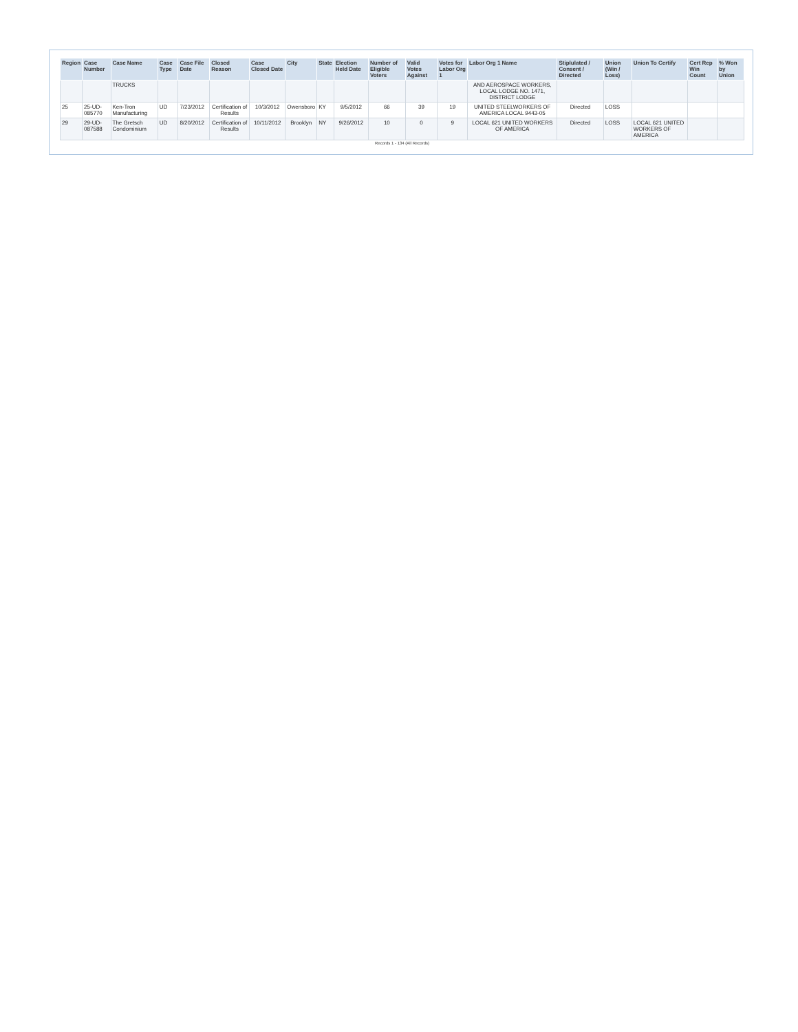| Region | Case Number | Case Name | Case Type | Case File Date | Closed Reason | Case Closed Date | City | State | Election Held Date | Number of Eligible Voters | Valid Votes Against | Votes for Labor Org 1 | Labor Org 1 Name | Stiplulated / Consent / Directed | Union (Win / Loss) | Union To Certify | Cert Rep Win Count | % Won by Union |
| --- | --- | --- | --- | --- | --- | --- | --- | --- | --- | --- | --- | --- | --- | --- | --- | --- | --- | --- |
| | | TRUCKS | | | | | | | | | | | AND AEROSPACE WORKERS, LOCAL LODGE NO. 1471, DISTRICT LODGE | | | | | |
| 25 | 25-UD-085770 | Ken-Tron Manufacturing | UD | 7/23/2012 | Certification of Results | 10/3/2012 | Owensboro | KY | 9/5/2012 | 66 | 39 | 19 | UNITED STEELWORKERS OF AMERICA LOCAL 9443-05 | Directed | LOSS | | | |
| 29 | 29-UD-087588 | The Gretsch Condominium | UD | 8/20/2012 | Certification of Results | 10/11/2012 | Brooklyn | NY | 9/26/2012 | 10 | 0 | 9 | LOCAL 621 UNITED WORKERS OF AMERICA | Directed | LOSS | LOCAL 621 UNITED WORKERS OF AMERICA | | |
Records 1 - 134 (All Records)